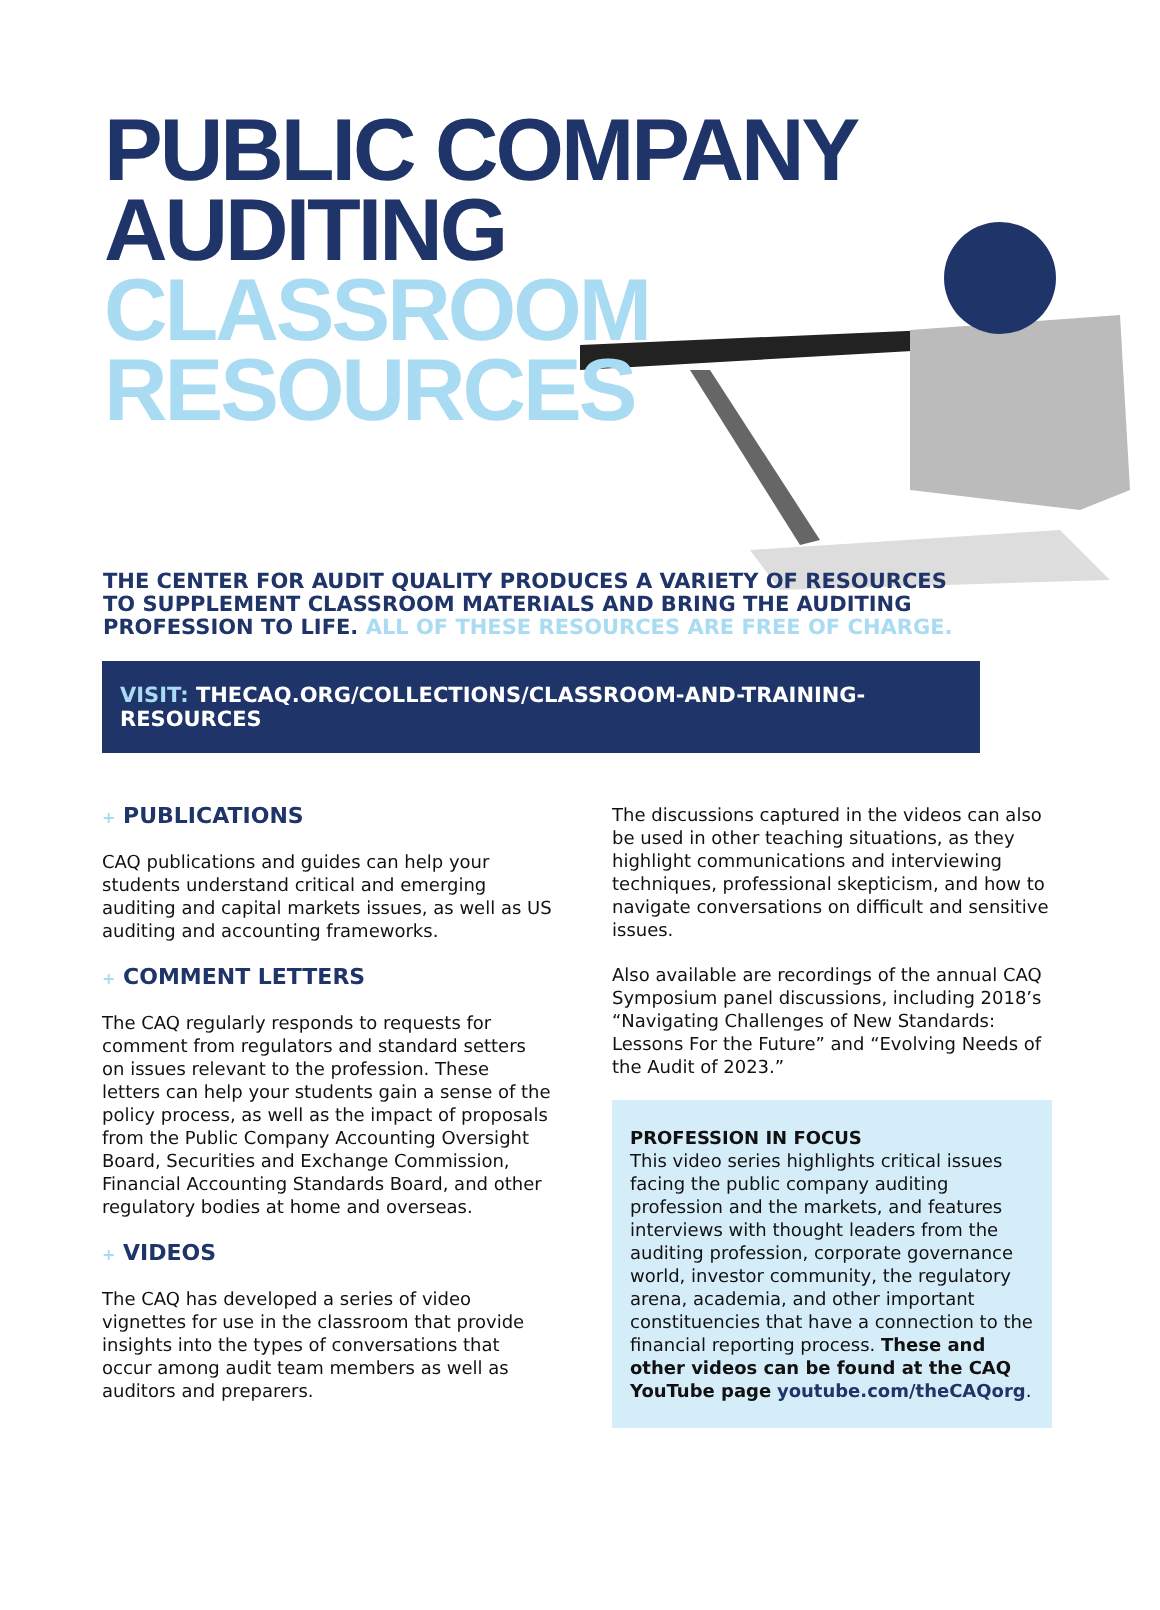PUBLIC COMPANY
AUDITING
CLASSROOM
RESOURCES
THE CENTER FOR AUDIT QUALITY PRODUCES A VARIETY OF RESOURCES TO SUPPLEMENT CLASSROOM MATERIALS AND BRING THE AUDITING PROFESSION TO LIFE. ALL OF THESE RESOURCES ARE FREE OF CHARGE.
VISIT: THECAQ.ORG/COLLECTIONS/CLASSROOM-AND-TRAINING-RESOURCES
+ PUBLICATIONS
CAQ publications and guides can help your students understand critical and emerging auditing and capital markets issues, as well as US auditing and accounting frameworks.
+ COMMENT LETTERS
The CAQ regularly responds to requests for comment from regulators and standard setters on issues relevant to the profession. These letters can help your students gain a sense of the policy process, as well as the impact of proposals from the Public Company Accounting Oversight Board, Securities and Exchange Commission, Financial Accounting Standards Board, and other regulatory bodies at home and overseas.
+ VIDEOS
The CAQ has developed a series of video vignettes for use in the classroom that provide insights into the types of conversations that occur among audit team members as well as auditors and preparers.
The discussions captured in the videos can also be used in other teaching situations, as they highlight communications and interviewing techniques, professional skepticism, and how to navigate conversations on difficult and sensitive issues.
Also available are recordings of the annual CAQ Symposium panel discussions, including 2018’s “Navigating Challenges of New Standards: Lessons For the Future” and “Evolving Needs of the Audit of 2023.”
PROFESSION IN FOCUS
This video series highlights critical issues facing the public company auditing profession and the markets, and features interviews with thought leaders from the auditing profession, corporate governance world, investor community, the regulatory arena, academia, and other important constituencies that have a connection to the financial reporting process. These and other videos can be found at the CAQ YouTube page youtube.com/theCAQorg.